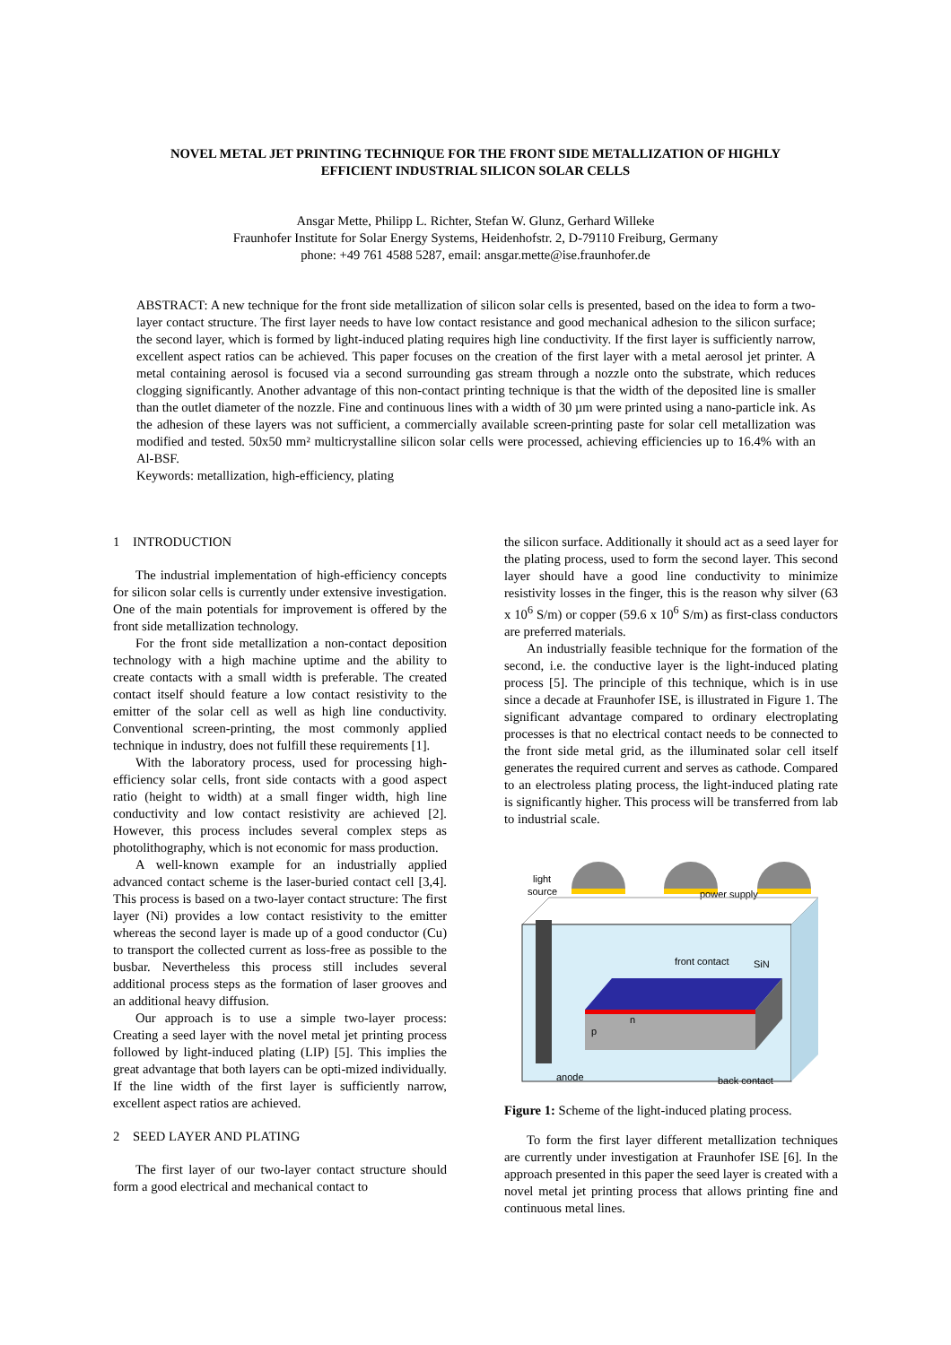NOVEL METAL JET PRINTING TECHNIQUE FOR THE FRONT SIDE METALLIZATION OF HIGHLY
EFFICIENT INDUSTRIAL SILICON SOLAR CELLS
Ansgar Mette, Philipp L. Richter, Stefan W. Glunz, Gerhard Willeke
Fraunhofer Institute for Solar Energy Systems, Heidenhofstr. 2, D-79110 Freiburg, Germany
phone: +49 761 4588 5287, email: ansgar.mette@ise.fraunhofer.de
ABSTRACT: A new technique for the front side metallization of silicon solar cells is presented, based on the idea to form a two-layer contact structure. The first layer needs to have low contact resistance and good mechanical adhesion to the silicon surface; the second layer, which is formed by light-induced plating requires high line conductivity. If the first layer is sufficiently narrow, excellent aspect ratios can be achieved. This paper focuses on the creation of the first layer with a metal aerosol jet printer. A metal containing aerosol is focused via a second surrounding gas stream through a nozzle onto the substrate, which reduces clogging significantly. Another advantage of this non-contact printing technique is that the width of the deposited line is smaller than the outlet diameter of the nozzle. Fine and continuous lines with a width of 30 µm were printed using a nano-particle ink. As the adhesion of these layers was not sufficient, a commercially available screen-printing paste for solar cell metallization was modified and tested. 50x50 mm² multicrystalline silicon solar cells were processed, achieving efficiencies up to 16.4% with an Al-BSF.
Keywords: metallization, high-efficiency, plating
1 INTRODUCTION
The industrial implementation of high-efficiency concepts for silicon solar cells is currently under extensive investigation. One of the main potentials for improvement is offered by the front side metallization technology.
For the front side metallization a non-contact deposition technology with a high machine uptime and the ability to create contacts with a small width is preferable. The created contact itself should feature a low contact resistivity to the emitter of the solar cell as well as high line conductivity. Conventional screen-printing, the most commonly applied technique in industry, does not fulfill these requirements [1].
With the laboratory process, used for processing high-efficiency solar cells, front side contacts with a good aspect ratio (height to width) at a small finger width, high line conductivity and low contact resistivity are achieved [2]. However, this process includes several complex steps as photolithography, which is not economic for mass production.
A well-known example for an industrially applied advanced contact scheme is the laser-buried contact cell [3,4]. This process is based on a two-layer contact structure: The first layer (Ni) provides a low contact resistivity to the emitter whereas the second layer is made up of a good conductor (Cu) to transport the collected current as loss-free as possible to the busbar. Nevertheless this process still includes several additional process steps as the formation of laser grooves and an additional heavy diffusion.
Our approach is to use a simple two-layer process: Creating a seed layer with the novel metal jet printing process followed by light-induced plating (LIP) [5]. This implies the great advantage that both layers can be opti-mized individually. If the line width of the first layer is sufficiently narrow, excellent aspect ratios are achieved.
2 SEED LAYER AND PLATING
The first layer of our two-layer contact structure should form a good electrical and mechanical contact to
the silicon surface. Additionally it should act as a seed layer for the plating process, used to form the second layer. This second layer should have a good line conductivity to minimize resistivity losses in the finger, this is the reason why silver (63 x 10<sup>6</sup> S/m) or copper (59.6 x 10<sup>6</sup> S/m) as first-class conductors are preferred materials.
An industrially feasible technique for the formation of the second, i.e. the conductive layer is the light-induced plating process [5]. The principle of this technique, which is in use since a decade at Fraunhofer ISE, is illustrated in Figure 1. The significant advantage compared to ordinary electroplating processes is that no electrical contact needs to be connected to the front side metal grid, as the illuminated solar cell itself generates the required current and serves as cathode. Compared to an electroless plating process, the light-induced plating rate is significantly higher. This process will be transferred from lab to industrial scale.
light
source
power supply
front contact
SiN
p
n
anode
back contact
Figure 1: Scheme of the light-induced plating process.
To form the first layer different metallization techniques are currently under investigation at Fraunhofer ISE [6]. In the approach presented in this paper the seed layer is created with a novel metal jet printing process that allows printing fine and continuous metal lines.